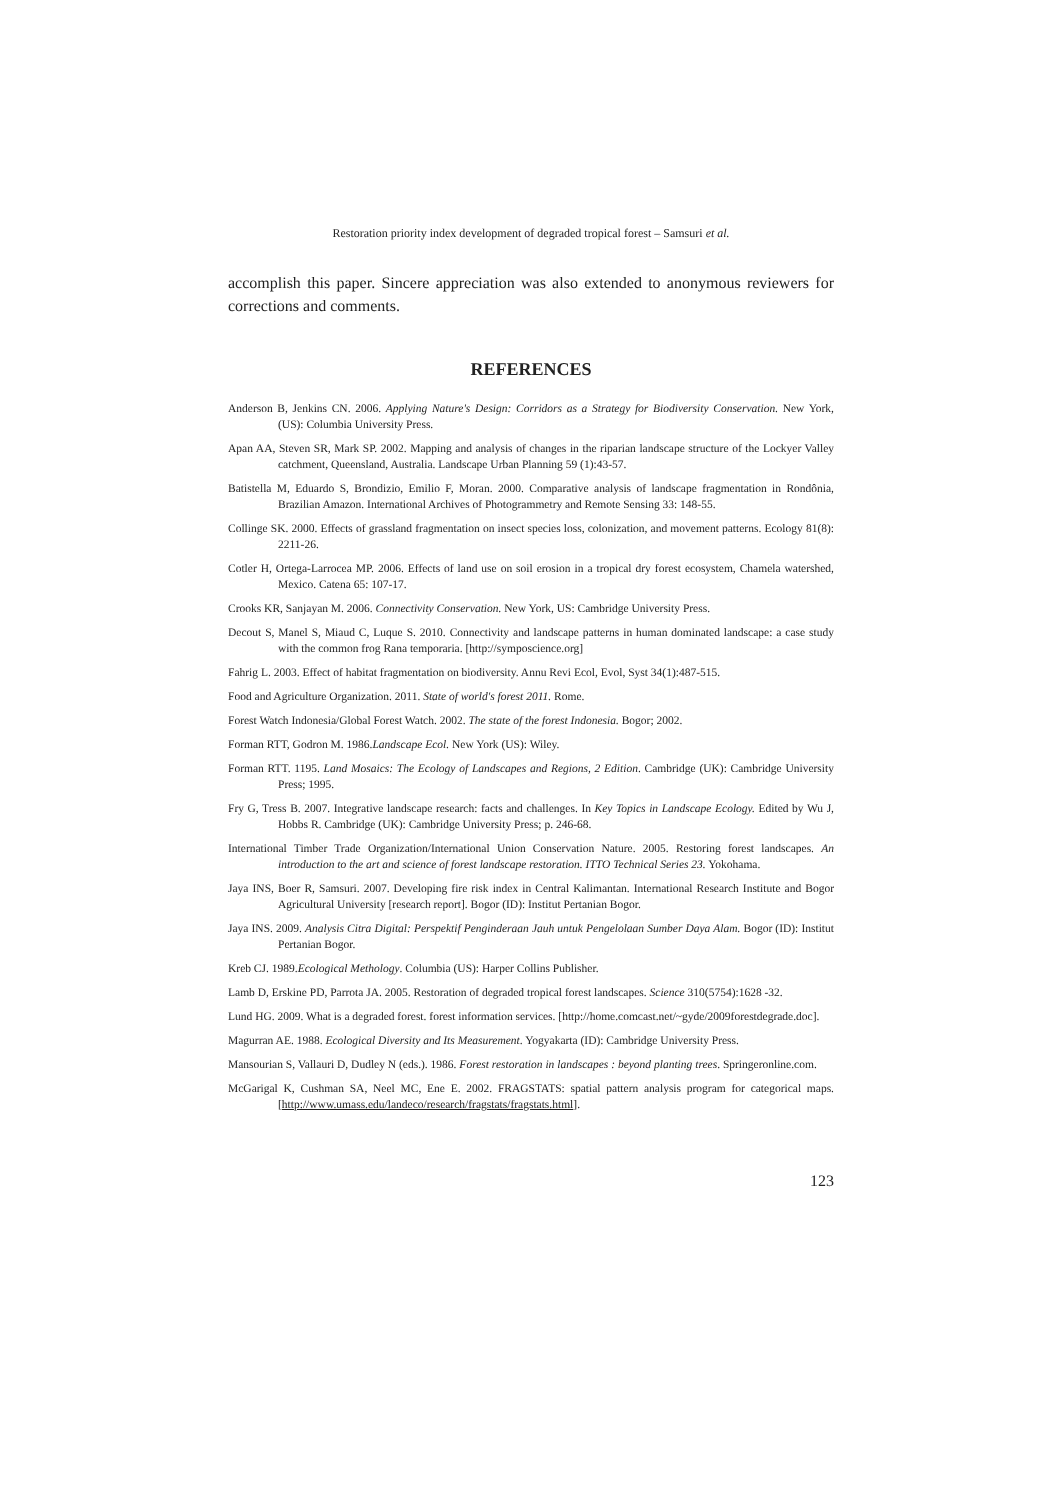Restoration priority index development of degraded tropical forest – Samsuri et al.
accomplish this paper. Sincere appreciation was also extended to anonymous reviewers for corrections and comments.
REFERENCES
Anderson B, Jenkins CN. 2006. Applying Nature's Design: Corridors as a Strategy for Biodiversity Conservation. New York, (US): Columbia University Press.
Apan AA, Steven SR, Mark SP. 2002. Mapping and analysis of changes in the riparian landscape structure of the Lockyer Valley catchment, Queensland, Australia. Landscape Urban Planning 59 (1):43-57.
Batistella M, Eduardo S, Brondizio, Emilio F, Moran. 2000. Comparative analysis of landscape fragmentation in Rondônia, Brazilian Amazon. International Archives of Photogrammetry and Remote Sensing 33: 148-55.
Collinge SK. 2000. Effects of grassland fragmentation on insect species loss, colonization, and movement patterns. Ecology 81(8): 2211-26.
Cotler H, Ortega-Larrocea MP. 2006. Effects of land use on soil erosion in a tropical dry forest ecosystem, Chamela watershed, Mexico. Catena 65: 107-17.
Crooks KR, Sanjayan M. 2006. Connectivity Conservation. New York, US: Cambridge University Press.
Decout S, Manel S, Miaud C, Luque S. 2010. Connectivity and landscape patterns in human dominated landscape: a case study with the common frog Rana temporaria. [http://symposcience.org]
Fahrig L. 2003. Effect of habitat fragmentation on biodiversity. Annu Revi Ecol, Evol, Syst 34(1):487-515.
Food and Agriculture Organization. 2011. State of world's forest 2011. Rome.
Forest Watch Indonesia/Global Forest Watch. 2002. The state of the forest Indonesia. Bogor; 2002.
Forman RTT, Godron M. 1986.Landscape Ecol. New York (US): Wiley.
Forman RTT. 1195. Land Mosaics: The Ecology of Landscapes and Regions, 2 Edition. Cambridge (UK): Cambridge University Press; 1995.
Fry G, Tress B. 2007. Integrative landscape research: facts and challenges. In Key Topics in Landscape Ecology. Edited by Wu J, Hobbs R. Cambridge (UK): Cambridge University Press; p. 246-68.
International Timber Trade Organization/International Union Conservation Nature. 2005. Restoring forest landscapes. An introduction to the art and science of forest landscape restoration. ITTO Technical Series 23. Yokohama.
Jaya INS, Boer R, Samsuri. 2007. Developing fire risk index in Central Kalimantan. International Research Institute and Bogor Agricultural University [research report]. Bogor (ID): Institut Pertanian Bogor.
Jaya INS. 2009. Analysis Citra Digital: Perspektif Penginderaan Jauh untuk Pengelolaan Sumber Daya Alam. Bogor (ID): Institut Pertanian Bogor.
Kreb CJ. 1989.Ecological Methology. Columbia (US): Harper Collins Publisher.
Lamb D, Erskine PD, Parrota JA. 2005. Restoration of degraded tropical forest landscapes. Science 310(5754):1628 -32.
Lund HG. 2009. What is a degraded forest. forest information services. [http://home.comcast.net/~gyde/2009forestdegrade.doc].
Magurran AE. 1988. Ecological Diversity and Its Measurement. Yogyakarta (ID): Cambridge University Press.
Mansourian S, Vallauri D, Dudley N (eds.). 1986. Forest restoration in landscapes : beyond planting trees. Springeronline.com.
McGarigal K, Cushman SA, Neel MC, Ene E. 2002. FRAGSTATS: spatial pattern analysis program for categorical maps. [http://www.umass.edu/landeco/research/fragstats/fragstats.html].
123